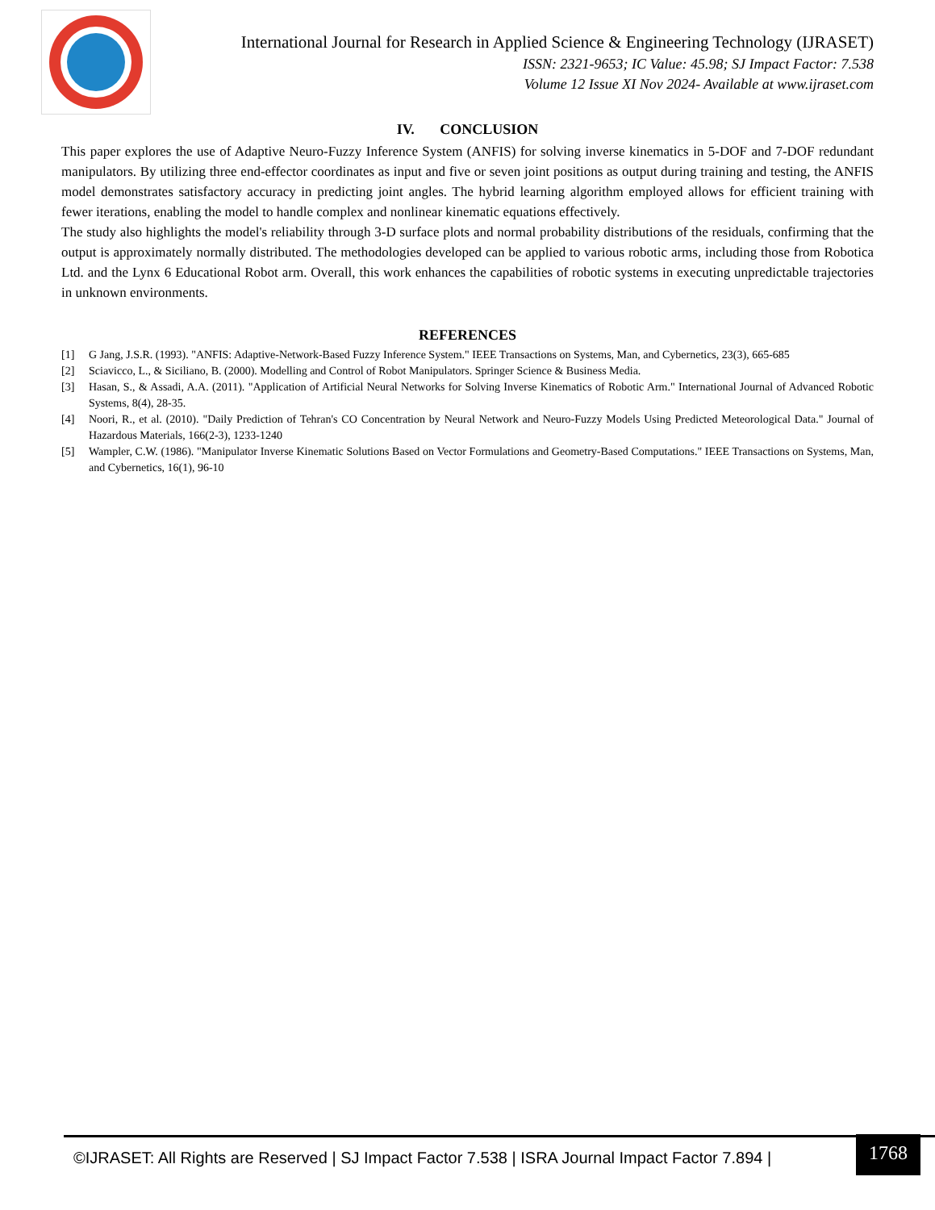International Journal for Research in Applied Science & Engineering Technology (IJRASET)
ISSN: 2321-9653; IC Value: 45.98; SJ Impact Factor: 7.538
Volume 12 Issue XI Nov 2024- Available at www.ijraset.com
IV. CONCLUSION
This paper explores the use of Adaptive Neuro-Fuzzy Inference System (ANFIS) for solving inverse kinematics in 5-DOF and 7-DOF redundant manipulators. By utilizing three end-effector coordinates as input and five or seven joint positions as output during training and testing, the ANFIS model demonstrates satisfactory accuracy in predicting joint angles. The hybrid learning algorithm employed allows for efficient training with fewer iterations, enabling the model to handle complex and nonlinear kinematic equations effectively.
The study also highlights the model's reliability through 3-D surface plots and normal probability distributions of the residuals, confirming that the output is approximately normally distributed. The methodologies developed can be applied to various robotic arms, including those from Robotica Ltd. and the Lynx 6 Educational Robot arm. Overall, this work enhances the capabilities of robotic systems in executing unpredictable trajectories in unknown environments.
REFERENCES
[1] G Jang, J.S.R. (1993). "ANFIS: Adaptive-Network-Based Fuzzy Inference System." IEEE Transactions on Systems, Man, and Cybernetics, 23(3), 665-685
[2] Sciavicco, L., & Siciliano, B. (2000). Modelling and Control of Robot Manipulators. Springer Science & Business Media.
[3] Hasan, S., & Assadi, A.A. (2011). "Application of Artificial Neural Networks for Solving Inverse Kinematics of Robotic Arm." International Journal of Advanced Robotic Systems, 8(4), 28-35.
[4] Noori, R., et al. (2010). "Daily Prediction of Tehran's CO Concentration by Neural Network and Neuro-Fuzzy Models Using Predicted Meteorological Data." Journal of Hazardous Materials, 166(2-3), 1233-1240
[5] Wampler, C.W. (1986). "Manipulator Inverse Kinematic Solutions Based on Vector Formulations and Geometry-Based Computations." IEEE Transactions on Systems, Man, and Cybernetics, 16(1), 96-10
©IJRASET: All Rights are Reserved | SJ Impact Factor 7.538 | ISRA Journal Impact Factor 7.894 |
1768